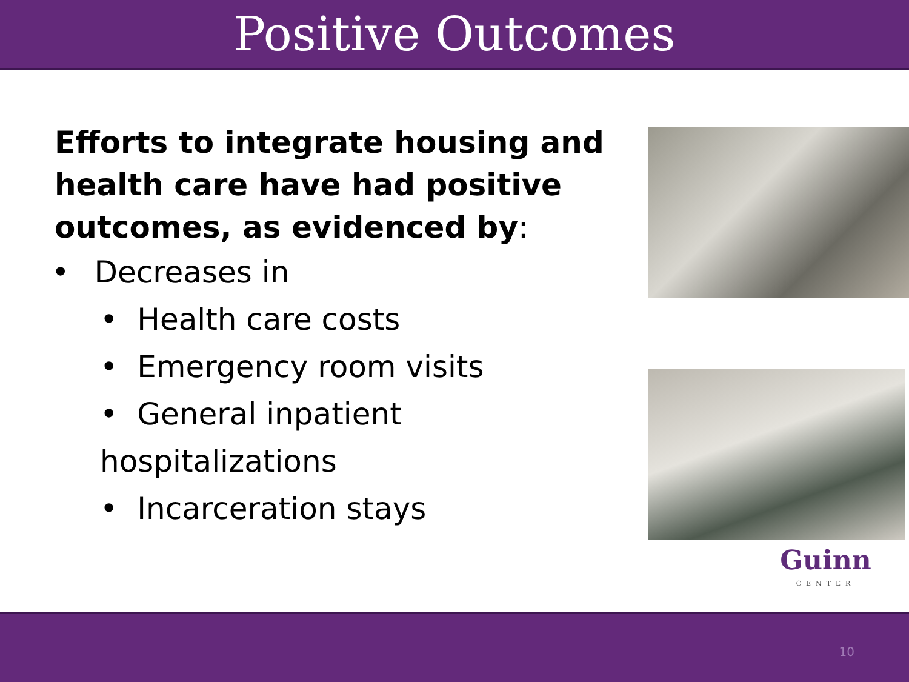Positive Outcomes
Efforts to integrate housing and health care have had positive outcomes, as evidenced by:
• Decreases in
• Health care costs
• Emergency room visits
• General inpatient hospitalizations
• Incarceration stays
Guinn
CENTER
10